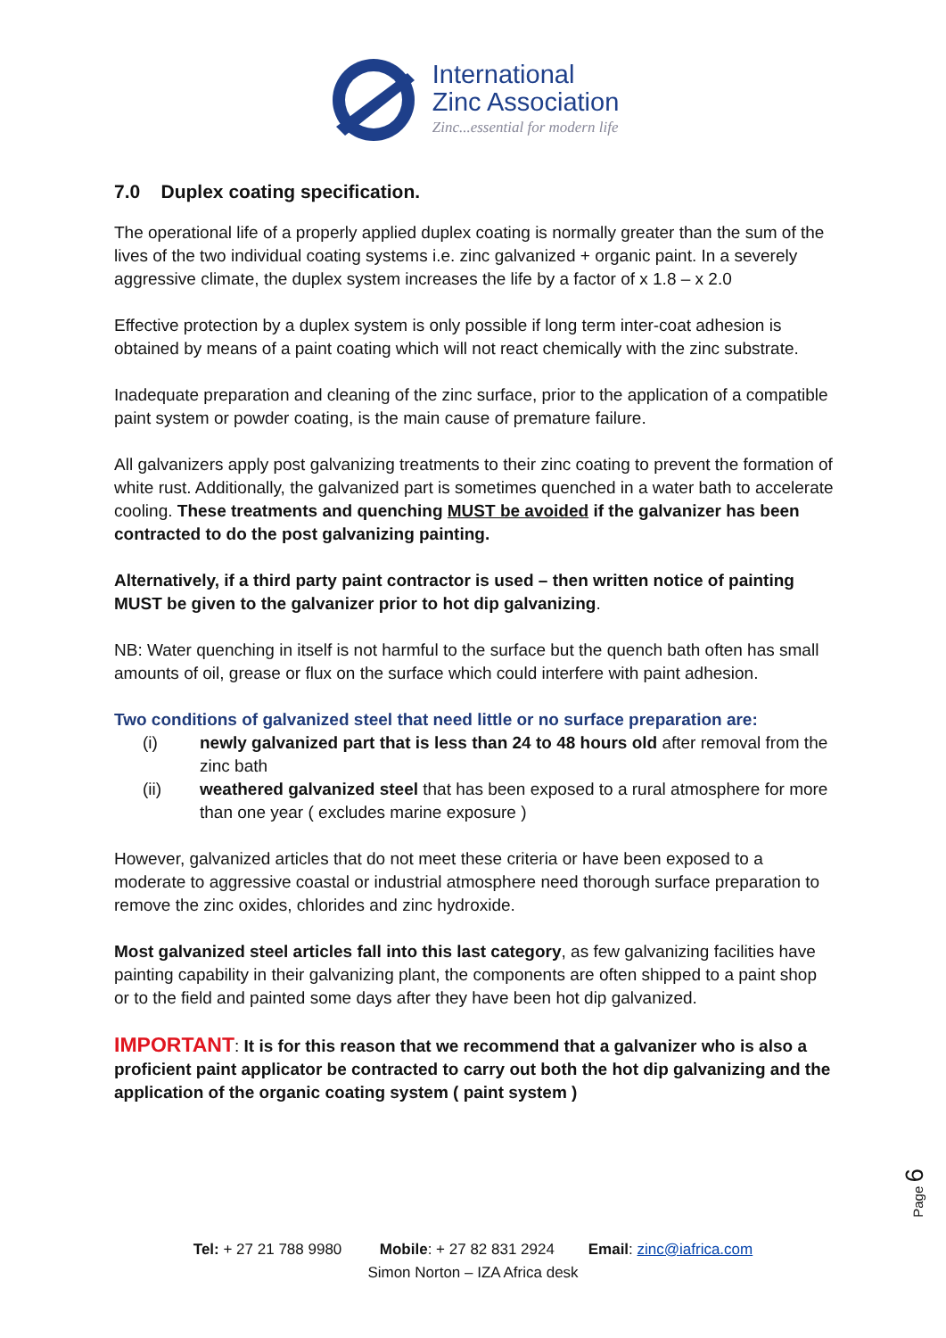International
Zinc Association
Zinc...essential for modern life
7.0 Duplex coating specification.
The operational life of a properly applied duplex coating is normally greater than the sum of the lives of the two individual coating systems i.e. zinc galvanized + organic paint. In a severely aggressive climate, the duplex system increases the life by a factor of x 1.8 – x 2.0
Effective protection by a duplex system is only possible if long term inter-coat adhesion is obtained by means of a paint coating which will not react chemically with the zinc substrate.
Inadequate preparation and cleaning of the zinc surface, prior to the application of a compatible paint system or powder coating, is the main cause of premature failure.
All galvanizers apply post galvanizing treatments to their zinc coating to prevent the formation of white rust. Additionally, the galvanized part is sometimes quenched in a water bath to accelerate cooling. These treatments and quenching MUST be avoided if the galvanizer has been contracted to do the post galvanizing painting.
Alternatively, if a third party paint contractor is used – then written notice of painting MUST be given to the galvanizer prior to hot dip galvanizing.
NB: Water quenching in itself is not harmful to the surface but the quench bath often has small amounts of oil, grease or flux on the surface which could interfere with paint adhesion.
Two conditions of galvanized steel that need little or no surface preparation are:
(i) newly galvanized part that is less than 24 to 48 hours old after removal from the zinc bath
(ii) weathered galvanized steel that has been exposed to a rural atmosphere for more than one year ( excludes marine exposure )
However, galvanized articles that do not meet these criteria or have been exposed to a moderate to aggressive coastal or industrial atmosphere need thorough surface preparation to remove the zinc oxides, chlorides and zinc hydroxide.
Most galvanized steel articles fall into this last category, as few galvanizing facilities have painting capability in their galvanizing plant, the components are often shipped to a paint shop or to the field and painted some days after they have been hot dip galvanized.
IMPORTANT: It is for this reason that we recommend that a galvanizer who is also a proficient paint applicator be contracted to carry out both the hot dip galvanizing and the application of the organic coating system ( paint system )
Page 6
Tel: + 27 21 788 9980 Mobile: + 27 82 831 2924 Email: zinc@iafrica.com
Simon Norton – IZA Africa desk